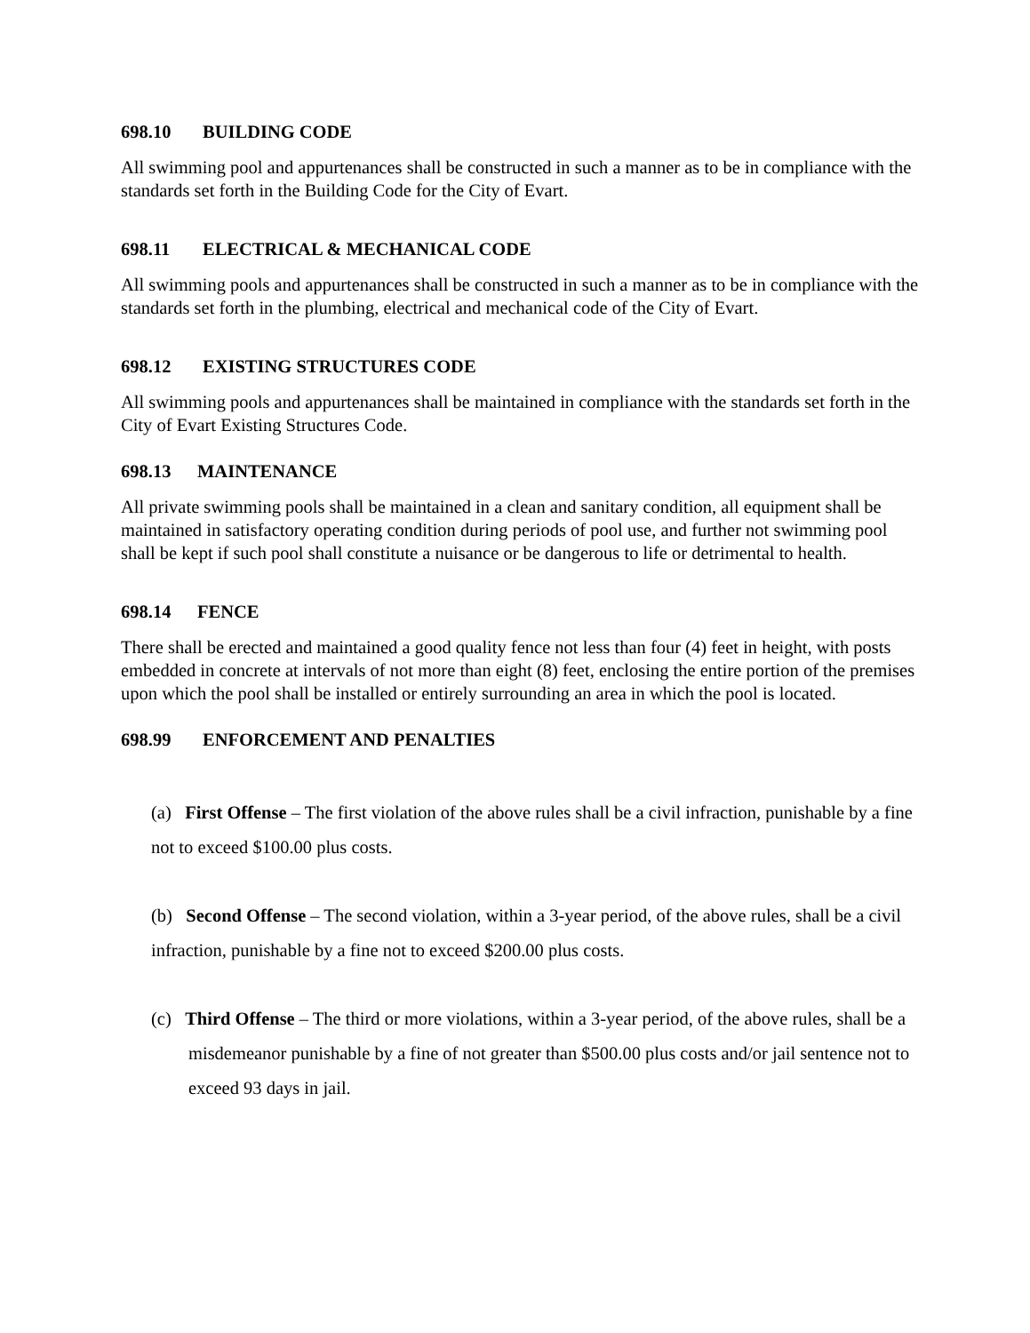698.10 BUILDING CODE
All swimming pool and appurtenances shall be constructed in such a manner as to be in compliance with the standards set forth in the Building Code for the City of Evart.
698.11 ELECTRICAL & MECHANICAL CODE
All swimming pools and appurtenances shall be constructed in such a manner as to be in compliance with the standards set forth in the plumbing, electrical and mechanical code of the City of Evart.
698.12 EXISTING STRUCTURES CODE
All swimming pools and appurtenances shall be maintained in compliance with the standards set forth in the City of Evart Existing Structures Code.
698.13 MAINTENANCE
All private swimming pools shall be maintained in a clean and sanitary condition, all equipment shall be maintained in satisfactory operating condition during periods of pool use, and further not swimming pool shall be kept if such pool shall constitute a nuisance or be dangerous to life or detrimental to health.
698.14 FENCE
There shall be erected and maintained a good quality fence not less than four (4) feet in height, with posts embedded in concrete at intervals of not more than eight (8) feet, enclosing the entire portion of the premises upon which the pool shall be installed or entirely surrounding an area in which the pool is located.
698.99 ENFORCEMENT AND PENALTIES
(a) First Offense – The first violation of the above rules shall be a civil infraction, punishable by a fine not to exceed $100.00 plus costs.
(b) Second Offense – The second violation, within a 3-year period, of the above rules, shall be a civil infraction, punishable by a fine not to exceed $200.00 plus costs.
(c) Third Offense – The third or more violations, within a 3-year period, of the above rules, shall be a misdemeanor punishable by a fine of not greater than $500.00 plus costs and/or jail sentence not to exceed 93 days in jail.